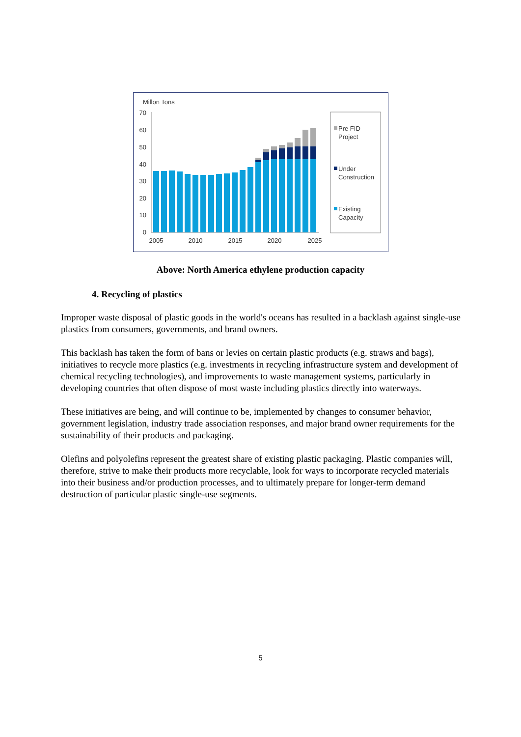Millon Tons
70
60
50
40
30
20
10
0
2005
2010
2015
2020
2025
Pre FID
Project
Under
Construction
Existing
Capacity
Above: North America ethylene production capacity
4. Recycling of plastics
Improper waste disposal of plastic goods in the world's oceans has resulted in a backlash against single-use plastics from consumers, governments, and brand owners.
This backlash has taken the form of bans or levies on certain plastic products (e.g. straws and bags), initiatives to recycle more plastics (e.g. investments in recycling infrastructure system and development of chemical recycling technologies), and improvements to waste management systems, particularly in developing countries that often dispose of most waste including plastics directly into waterways.
These initiatives are being, and will continue to be, implemented by changes to consumer behavior, government legislation, industry trade association responses, and major brand owner requirements for the sustainability of their products and packaging.
Olefins and polyolefins represent the greatest share of existing plastic packaging. Plastic companies will, therefore, strive to make their products more recyclable, look for ways to incorporate recycled materials into their business and/or production processes, and to ultimately prepare for longer-term demand destruction of particular plastic single-use segments.
5